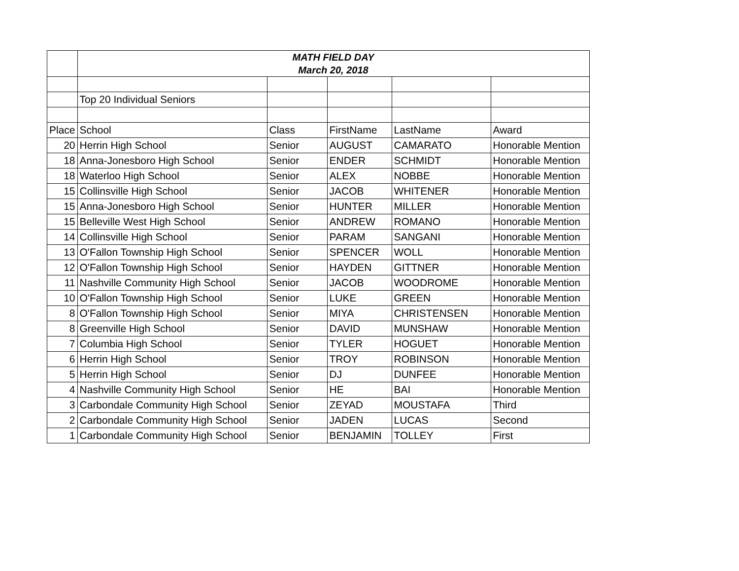| | MATH FIELD DAY March 20, 2018 | | | | |
| | Top 20 Individual Seniors | | | | |
| Place | School | Class | FirstName | LastName | Award |
| 20 | Herrin High School | Senior | AUGUST | CAMARATO | Honorable Mention |
| 18 | Anna-Jonesboro High School | Senior | ENDER | SCHMIDT | Honorable Mention |
| 18 | Waterloo High School | Senior | ALEX | NOBBE | Honorable Mention |
| 15 | Collinsville High School | Senior | JACOB | WHITENER | Honorable Mention |
| 15 | Anna-Jonesboro High School | Senior | HUNTER | MILLER | Honorable Mention |
| 15 | Belleville West High School | Senior | ANDREW | ROMANO | Honorable Mention |
| 14 | Collinsville High School | Senior | PARAM | SANGANI | Honorable Mention |
| 13 | O'Fallon Township High School | Senior | SPENCER | WOLL | Honorable Mention |
| 12 | O'Fallon Township High School | Senior | HAYDEN | GITTNER | Honorable Mention |
| 11 | Nashville Community High School | Senior | JACOB | WOODROME | Honorable Mention |
| 10 | O'Fallon Township High School | Senior | LUKE | GREEN | Honorable Mention |
| 8 | O'Fallon Township High School | Senior | MIYA | CHRISTENSEN | Honorable Mention |
| 8 | Greenville High School | Senior | DAVID | MUNSHAW | Honorable Mention |
| 7 | Columbia High School | Senior | TYLER | HOGUET | Honorable Mention |
| 6 | Herrin High School | Senior | TROY | ROBINSON | Honorable Mention |
| 5 | Herrin High School | Senior | DJ | DUNFEE | Honorable Mention |
| 4 | Nashville Community High School | Senior | HE | BAI | Honorable Mention |
| 3 | Carbondale Community High School | Senior | ZEYAD | MOUSTAFA | Third |
| 2 | Carbondale Community High School | Senior | JADEN | LUCAS | Second |
| 1 | Carbondale Community High School | Senior | BENJAMIN | TOLLEY | First |